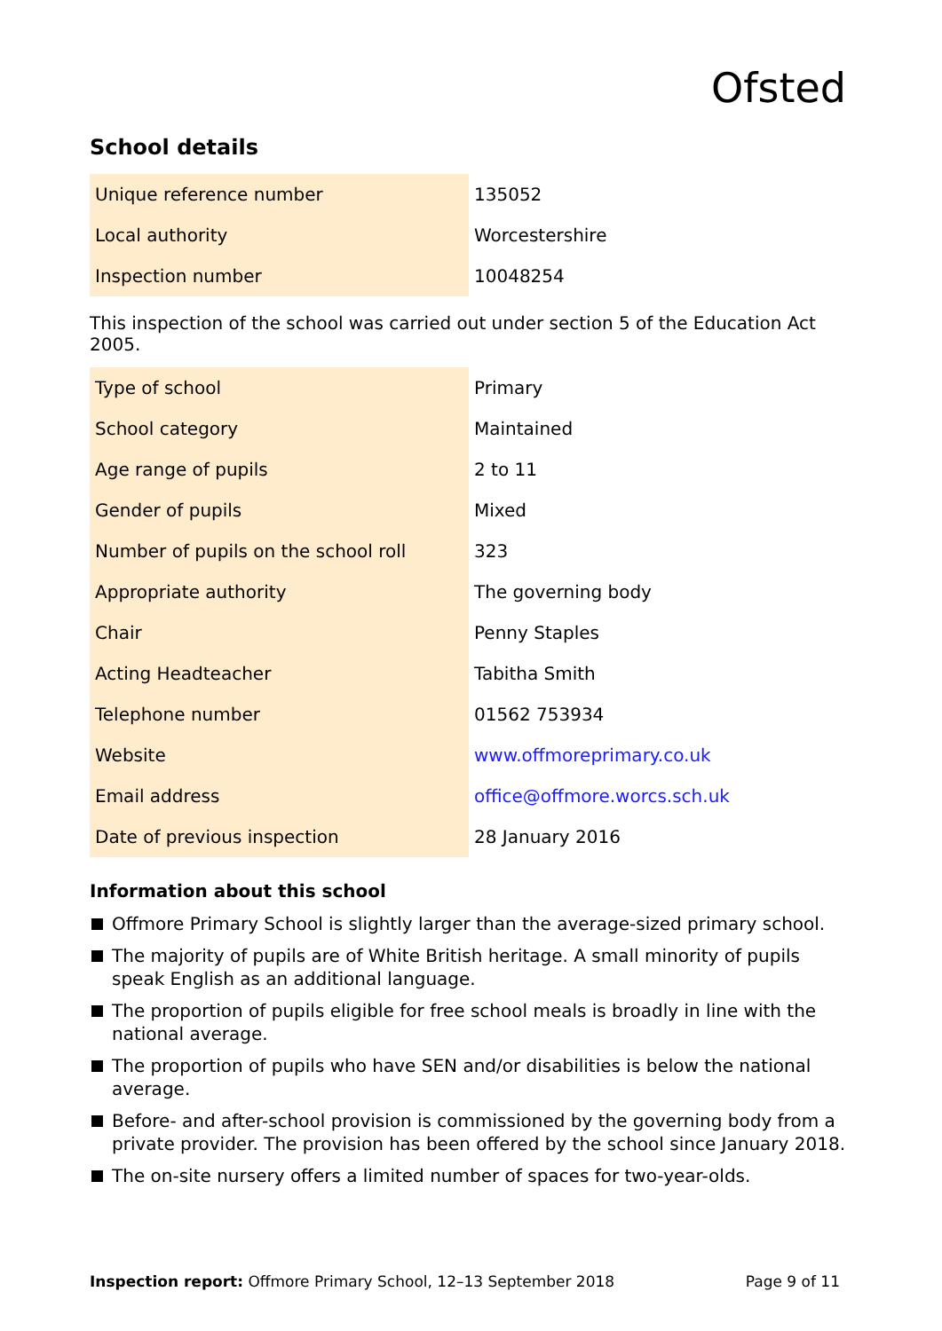Ofsted
School details
| Unique reference number | 135052 |
| Local authority | Worcestershire |
| Inspection number | 10048254 |
This inspection of the school was carried out under section 5 of the Education Act 2005.
| Type of school | Primary |
| School category | Maintained |
| Age range of pupils | 2 to 11 |
| Gender of pupils | Mixed |
| Number of pupils on the school roll | 323 |
| Appropriate authority | The governing body |
| Chair | Penny Staples |
| Acting Headteacher | Tabitha Smith |
| Telephone number | 01562 753934 |
| Website | www.offmoreprimary.co.uk |
| Email address | office@offmore.worcs.sch.uk |
| Date of previous inspection | 28 January 2016 |
Information about this school
Offmore Primary School is slightly larger than the average-sized primary school.
The majority of pupils are of White British heritage. A small minority of pupils speak English as an additional language.
The proportion of pupils eligible for free school meals is broadly in line with the national average.
The proportion of pupils who have SEN and/or disabilities is below the national average.
Before- and after-school provision is commissioned by the governing body from a private provider. The provision has been offered by the school since January 2018.
The on-site nursery offers a limited number of spaces for two-year-olds.
Inspection report: Offmore Primary School, 12–13 September 2018 Page 9 of 11